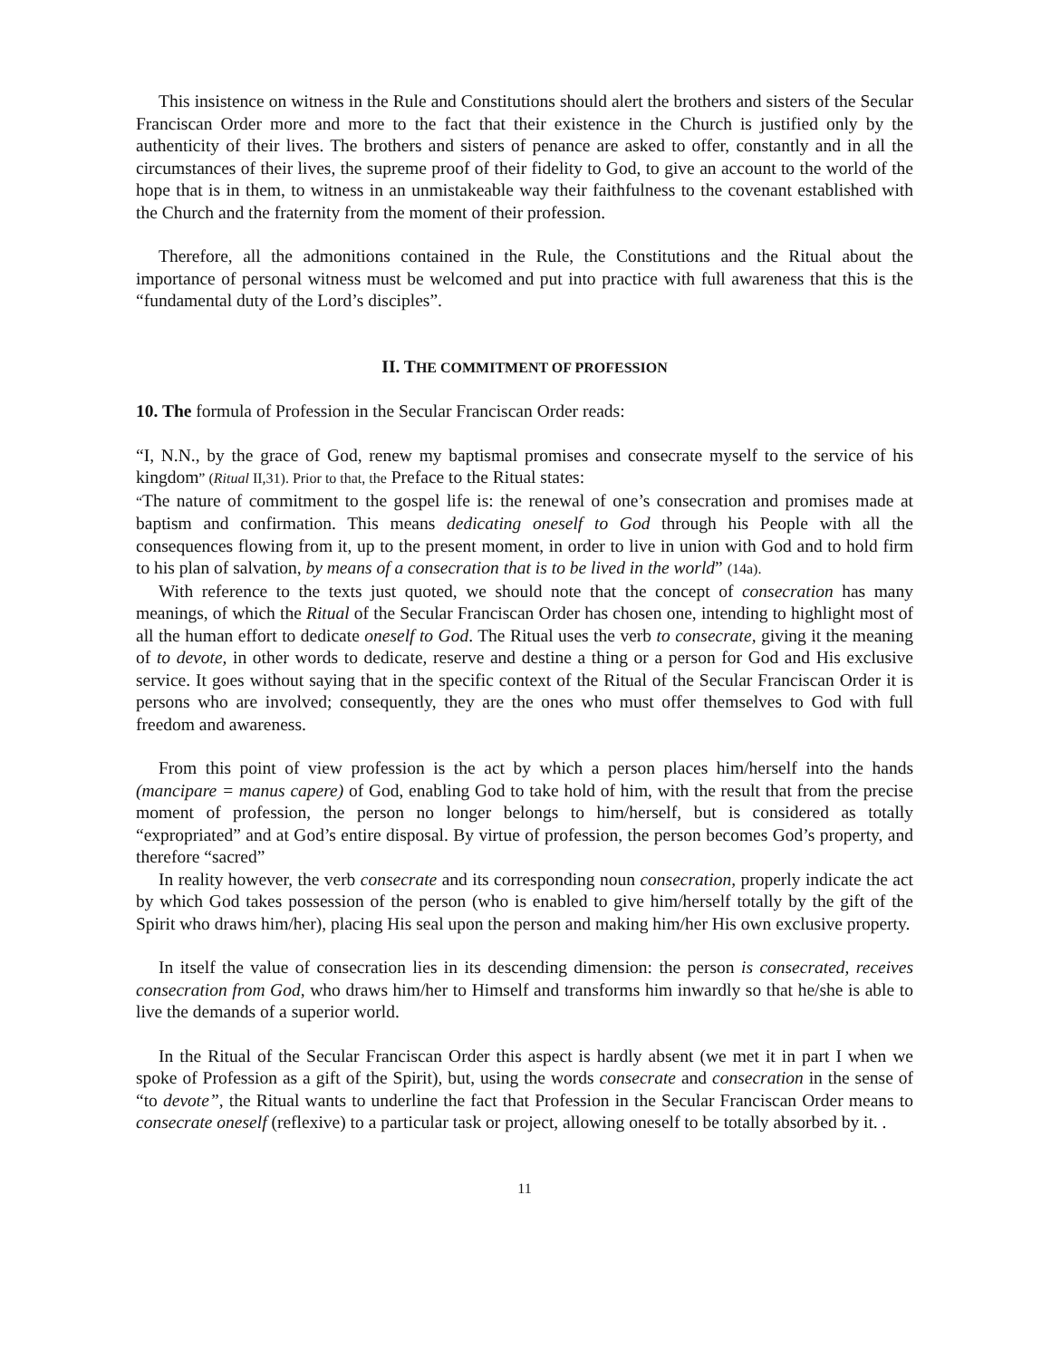This insistence on witness in the Rule and Constitutions should alert the brothers and sisters of the Secular Franciscan Order more and more to the fact that their existence in the Church is justified only by the authenticity of their lives. The brothers and sisters of penance are asked to offer, constantly and in all the circumstances of their lives, the supreme proof of their fidelity to God, to give an account to the world of the hope that is in them, to witness in an unmistakeable way their faithfulness to the covenant established with the Church and the fraternity from the moment of their profession.
Therefore, all the admonitions contained in the Rule, the Constitutions and the Ritual about the importance of personal witness must be welcomed and put into practice with full awareness that this is the “fundamental duty of the Lord’s disciples”.
II. THE COMMITMENT OF PROFESSION
10. The formula of Profession in the Secular Franciscan Order reads:
“I, N.N., by the grace of God, renew my baptismal promises and consecrate myself to the service of his kingdom” (Ritual II,31). Prior to that, the Preface to the Ritual states:
“The nature of commitment to the gospel life is: the renewal of one’s consecration and promises made at baptism and confirmation. This means dedicating oneself to God through his People with all the consequences flowing from it, up to the present moment, in order to live in union with God and to hold firm to his plan of salvation, by means of a consecration that is to be lived in the world” (14a).
With reference to the texts just quoted, we should note that the concept of consecration has many meanings, of which the Ritual of the Secular Franciscan Order has chosen one, intending to highlight most of all the human effort to dedicate oneself to God. The Ritual uses the verb to consecrate, giving it the meaning of to devote, in other words to dedicate, reserve and destine a thing or a person for God and His exclusive service. It goes without saying that in the specific context of the Ritual of the Secular Franciscan Order it is persons who are involved; consequently, they are the ones who must offer themselves to God with full freedom and awareness.
From this point of view profession is the act by which a person places him/herself into the hands (mancipare = manus capere) of God, enabling God to take hold of him, with the result that from the precise moment of profession, the person no longer belongs to him/herself, but is considered as totally “expropriated” and at God’s entire disposal. By virtue of profession, the person becomes God’s property, and therefore “sacred”
In reality however, the verb consecrate and its corresponding noun consecration, properly indicate the act by which God takes possession of the person (who is enabled to give him/herself totally by the gift of the Spirit who draws him/her), placing His seal upon the person and making him/her His own exclusive property.
In itself the value of consecration lies in its descending dimension: the person is consecrated, receives consecration from God, who draws him/her to Himself and transforms him inwardly so that he/she is able to live the demands of a superior world.
In the Ritual of the Secular Franciscan Order this aspect is hardly absent (we met it in part I when we spoke of Profession as a gift of the Spirit), but, using the words consecrate and consecration in the sense of “to devote”, the Ritual wants to underline the fact that Profession in the Secular Franciscan Order means to consecrate oneself (reflexive) to a particular task or project, allowing oneself to be totally absorbed by it. .
11